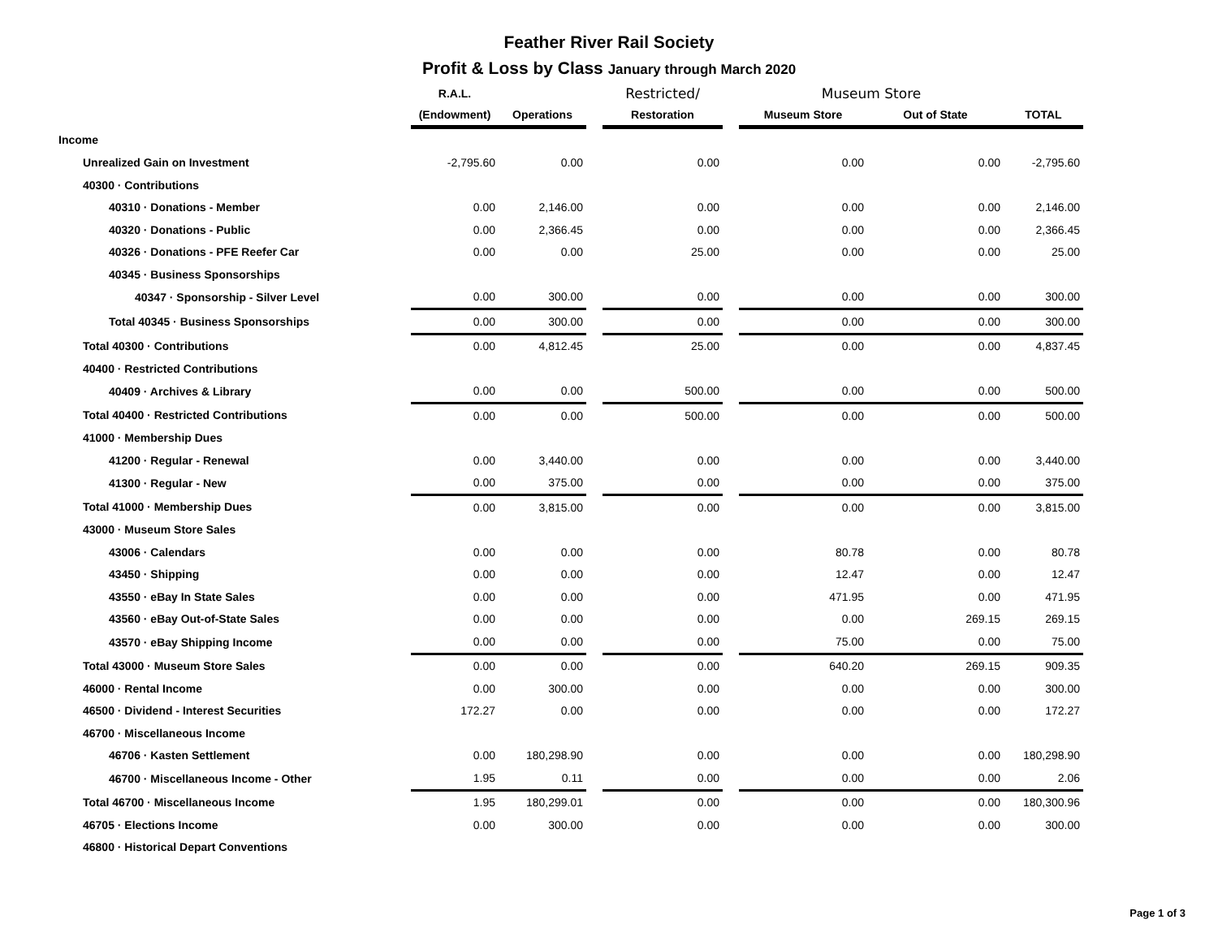Feather River Rail Society
Profit & Loss by Class January through March 2020
| | R.A.L. | | | Restricted/ | | Museum Store | | |
| --- | --- | --- | --- | --- | --- | --- | --- | --- |
| | (Endowment) | Operations | | Restoration | | Museum Store | Out of State | TOTAL |
| Income | | | | | | | | |
| Unrealized Gain on Investment | -2,795.60 | 0.00 | | 0.00 | | 0.00 | 0.00 | -2,795.60 |
| 40300 · Contributions | | | | | | | | |
| 40310 · Donations - Member | 0.00 | 2,146.00 | | 0.00 | | 0.00 | 0.00 | 2,146.00 |
| 40320 · Donations - Public | 0.00 | 2,366.45 | | 0.00 | | 0.00 | 0.00 | 2,366.45 |
| 40326 · Donations - PFE Reefer Car | 0.00 | 0.00 | | 25.00 | | 0.00 | 0.00 | 25.00 |
| 40345 · Business Sponsorships | | | | | | | | |
| 40347 · Sponsorship - Silver Level | 0.00 | 300.00 | | 0.00 | | 0.00 | 0.00 | 300.00 |
| Total 40345 · Business Sponsorships | 0.00 | 300.00 | | 0.00 | | 0.00 | 0.00 | 300.00 |
| Total 40300 · Contributions | 0.00 | 4,812.45 | | 25.00 | | 0.00 | 0.00 | 4,837.45 |
| 40400 · Restricted Contributions | | | | | | | | |
| 40409 · Archives & Library | 0.00 | 0.00 | | 500.00 | | 0.00 | 0.00 | 500.00 |
| Total 40400 · Restricted Contributions | 0.00 | 0.00 | | 500.00 | | 0.00 | 0.00 | 500.00 |
| 41000 · Membership Dues | | | | | | | | |
| 41200 · Regular - Renewal | 0.00 | 3,440.00 | | 0.00 | | 0.00 | 0.00 | 3,440.00 |
| 41300 · Regular - New | 0.00 | 375.00 | | 0.00 | | 0.00 | 0.00 | 375.00 |
| Total 41000 · Membership Dues | 0.00 | 3,815.00 | | 0.00 | | 0.00 | 0.00 | 3,815.00 |
| 43000 · Museum Store Sales | | | | | | | | |
| 43006 · Calendars | 0.00 | 0.00 | | 0.00 | | 80.78 | 0.00 | 80.78 |
| 43450 · Shipping | 0.00 | 0.00 | | 0.00 | | 12.47 | 0.00 | 12.47 |
| 43550 · eBay In State Sales | 0.00 | 0.00 | | 0.00 | | 471.95 | 0.00 | 471.95 |
| 43560 · eBay Out-of-State Sales | 0.00 | 0.00 | | 0.00 | | 0.00 | 269.15 | 269.15 |
| 43570 · eBay Shipping Income | 0.00 | 0.00 | | 0.00 | | 75.00 | 0.00 | 75.00 |
| Total 43000 · Museum Store Sales | 0.00 | 0.00 | | 0.00 | | 640.20 | 269.15 | 909.35 |
| 46000 · Rental Income | 0.00 | 300.00 | | 0.00 | | 0.00 | 0.00 | 300.00 |
| 46500 · Dividend - Interest Securities | 172.27 | 0.00 | | 0.00 | | 0.00 | 0.00 | 172.27 |
| 46700 · Miscellaneous Income | | | | | | | | |
| 46706 · Kasten Settlement | 0.00 | 180,298.90 | | 0.00 | | 0.00 | 0.00 | 180,298.90 |
| 46700 · Miscellaneous Income - Other | 1.95 | 0.11 | | 0.00 | | 0.00 | 0.00 | 2.06 |
| Total 46700 · Miscellaneous Income | 1.95 | 180,299.01 | | 0.00 | | 0.00 | 0.00 | 180,300.96 |
| 46705 · Elections Income | 0.00 | 300.00 | | 0.00 | | 0.00 | 0.00 | 300.00 |
| 46800 · Historical Depart Conventions | | | | | | | | |
Page 1 of 3